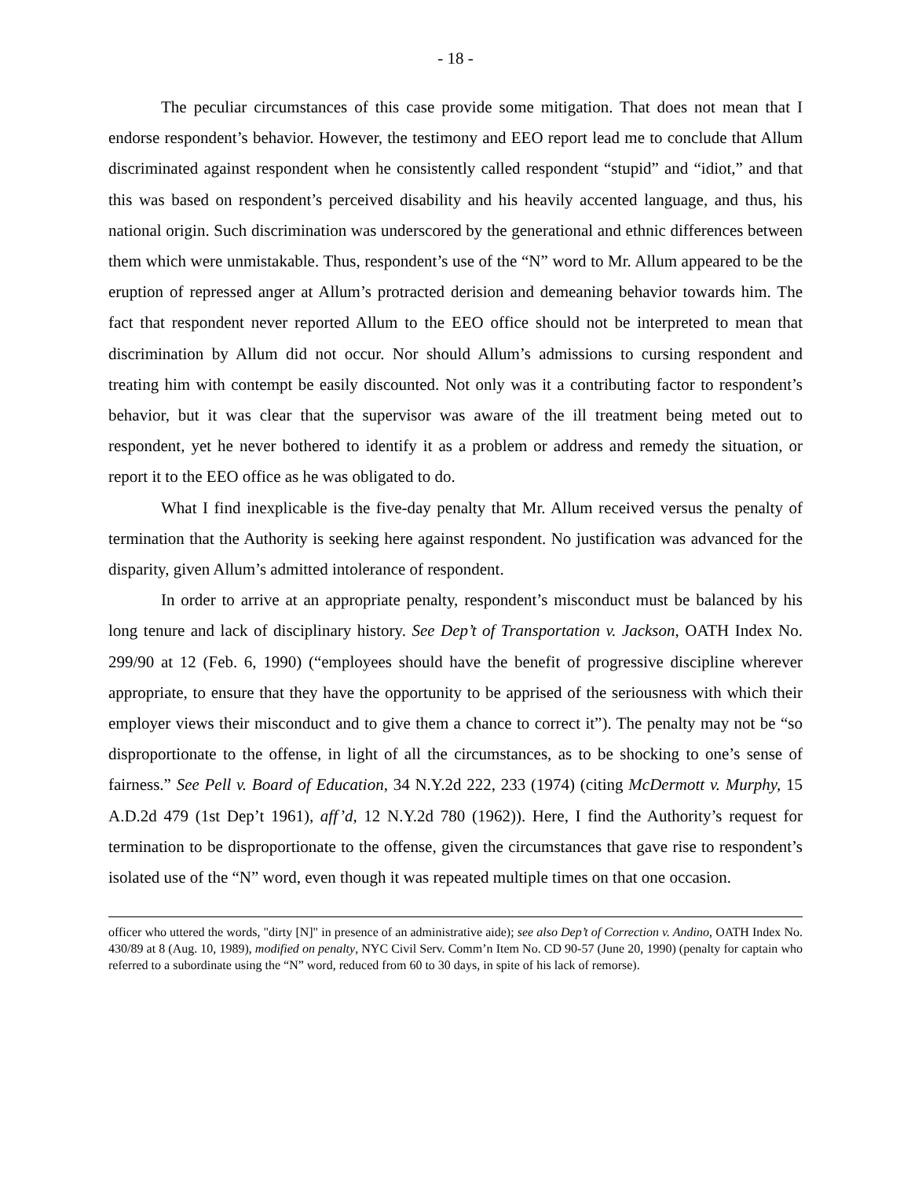- 18 -
The peculiar circumstances of this case provide some mitigation. That does not mean that I endorse respondent’s behavior. However, the testimony and EEO report lead me to conclude that Allum discriminated against respondent when he consistently called respondent “stupid” and “idiot,” and that this was based on respondent’s perceived disability and his heavily accented language, and thus, his national origin. Such discrimination was underscored by the generational and ethnic differences between them which were unmistakable. Thus, respondent’s use of the “N” word to Mr. Allum appeared to be the eruption of repressed anger at Allum’s protracted derision and demeaning behavior towards him. The fact that respondent never reported Allum to the EEO office should not be interpreted to mean that discrimination by Allum did not occur. Nor should Allum’s admissions to cursing respondent and treating him with contempt be easily discounted. Not only was it a contributing factor to respondent’s behavior, but it was clear that the supervisor was aware of the ill treatment being meted out to respondent, yet he never bothered to identify it as a problem or address and remedy the situation, or report it to the EEO office as he was obligated to do.
What I find inexplicable is the five-day penalty that Mr. Allum received versus the penalty of termination that the Authority is seeking here against respondent. No justification was advanced for the disparity, given Allum’s admitted intolerance of respondent.
In order to arrive at an appropriate penalty, respondent’s misconduct must be balanced by his long tenure and lack of disciplinary history. See Dep’t of Transportation v. Jackson, OATH Index No. 299/90 at 12 (Feb. 6, 1990) (“employees should have the benefit of progressive discipline wherever appropriate, to ensure that they have the opportunity to be apprised of the seriousness with which their employer views their misconduct and to give them a chance to correct it”). The penalty may not be “so disproportionate to the offense, in light of all the circumstances, as to be shocking to one’s sense of fairness.” See Pell v. Board of Education, 34 N.Y.2d 222, 233 (1974) (citing McDermott v. Murphy, 15 A.D.2d 479 (1st Dep’t 1961), aff’d, 12 N.Y.2d 780 (1962)). Here, I find the Authority’s request for termination to be disproportionate to the offense, given the circumstances that gave rise to respondent’s isolated use of the “N” word, even though it was repeated multiple times on that one occasion.
officer who uttered the words, "dirty [N]" in presence of an administrative aide); see also Dep’t of Correction v. Andino, OATH Index No. 430/89 at 8 (Aug. 10, 1989), modified on penalty, NYC Civil Serv. Comm’n Item No. CD 90-57 (June 20, 1990) (penalty for captain who referred to a subordinate using the “N” word, reduced from 60 to 30 days, in spite of his lack of remorse).